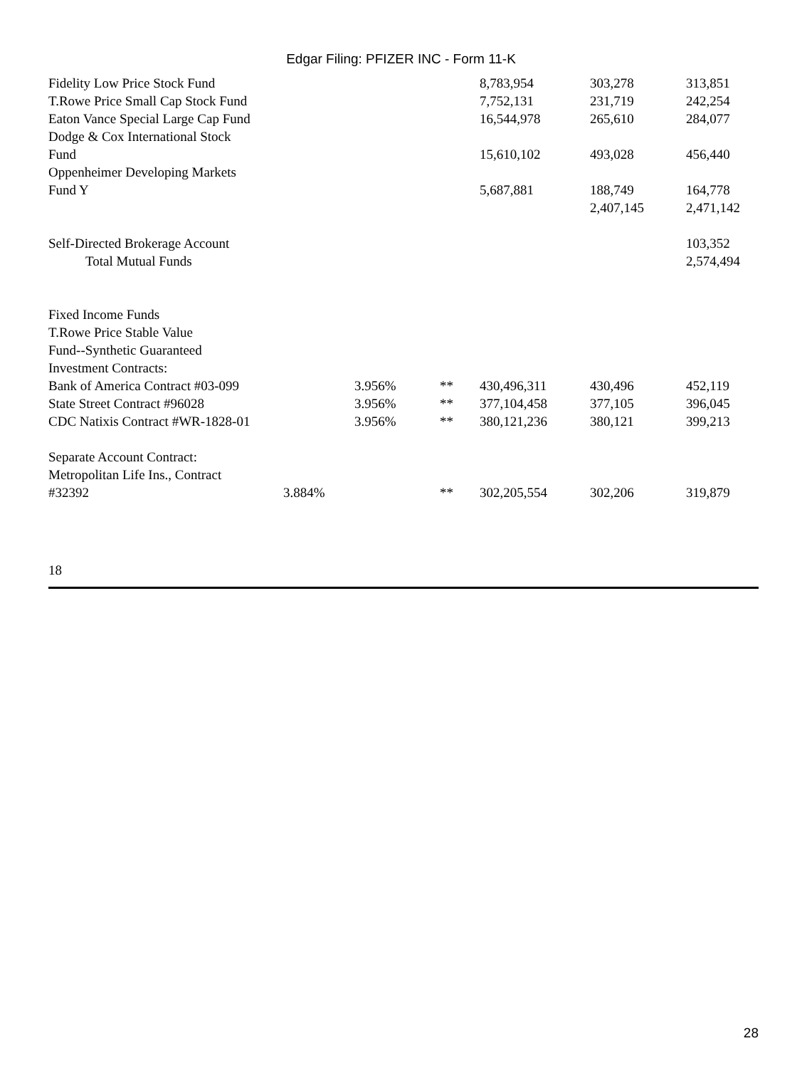Edgar Filing: PFIZER INC - Form 11-K
| Fidelity Low Price Stock Fund | | | | 8,783,954 | 303,278 | 313,851 |
| T.Rowe Price Small Cap Stock Fund | | | | 7,752,131 | 231,719 | 242,254 |
| Eaton Vance Special Large Cap Fund | | | | 16,544,978 | 265,610 | 284,077 |
| Dodge & Cox International Stock Fund | | | | 15,610,102 | 493,028 | 456,440 |
| Oppenheimer Developing Markets Fund Y | | | | 5,687,881 | 188,749 | 164,778 |
| | | | | | 2,407,145 | 2,471,142 |
| Self-Directed Brokerage Account | | | | | | 103,352 |
| Total Mutual Funds | | | | | | 2,574,494 |
| Fixed Income Funds T.Rowe Price Stable Value Fund--Synthetic Guaranteed Investment Contracts: | | | | | | |
| Bank of America Contract #03-099 | | 3.956% | ** | 430,496,311 | 430,496 | 452,119 |
| State Street Contract #96028 | | 3.956% | ** | 377,104,458 | 377,105 | 396,045 |
| CDC Natixis Contract #WR-1828-01 | | 3.956% | ** | 380,121,236 | 380,121 | 399,213 |
| Separate Account Contract: Metropolitan Life Ins., Contract #32392 | 3.884% | | ** | 302,205,554 | 302,206 | 319,879 |
18
28